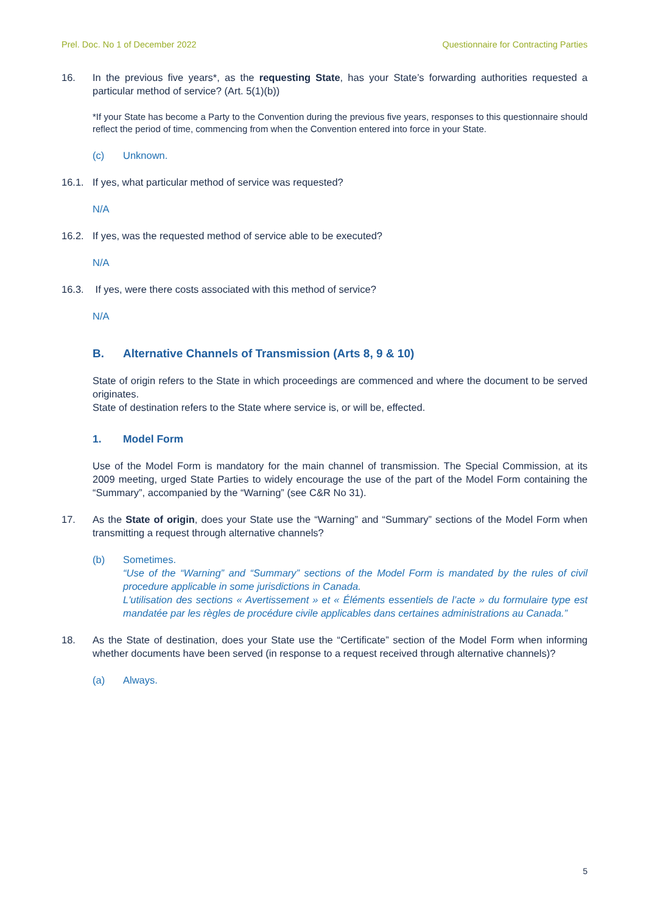Prel. Doc. No 1 of December 2022 Questionnaire for Contracting Parties
16. In the previous five years*, as the requesting State, has your State’s forwarding authorities requested a particular method of service? (Art. 5(1)(b))
*If your State has become a Party to the Convention during the previous five years, responses to this questionnaire should reflect the period of time, commencing from when the Convention entered into force in your State.
(c) Unknown.
16.1. If yes, what particular method of service was requested?
N/A
16.2. If yes, was the requested method of service able to be executed?
N/A
16.3. If yes, were there costs associated with this method of service?
N/A
B. Alternative Channels of Transmission (Arts 8, 9 & 10)
State of origin refers to the State in which proceedings are commenced and where the document to be served originates.
State of destination refers to the State where service is, or will be, effected.
1. Model Form
Use of the Model Form is mandatory for the main channel of transmission. The Special Commission, at its 2009 meeting, urged State Parties to widely encourage the use of the part of the Model Form containing the “Summary”, accompanied by the “Warning” (see C&R No 31).
17. As the State of origin, does your State use the “Warning” and “Summary” sections of the Model Form when transmitting a request through alternative channels?
(b) Sometimes.
“Use of the “Warning” and “Summary” sections of the Model Form is mandated by the rules of civil procedure applicable in some jurisdictions in Canada.
L'utilisation des sections « Avertissement » et « Éléments essentiels de l’acte » du formulaire type est mandatée par les règles de procédure civile applicables dans certaines administrations au Canada.”
18. As the State of destination, does your State use the “Certificate” section of the Model Form when informing whether documents have been served (in response to a request received through alternative channels)?
(a) Always.
5